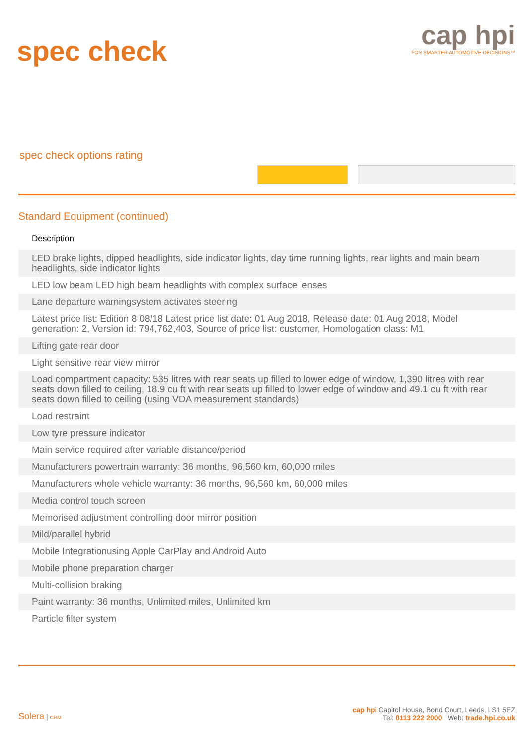spec check
cap hpi
FOR SMARTER AUTOMOTIVE DECISIONS™
spec check options rating
Standard Equipment (continued)
| Description |
| --- |
| LED brake lights, dipped headlights, side indicator lights, day time running lights, rear lights and main beam headlights, side indicator lights |
| LED low beam LED high beam headlights with complex surface lenses |
| Lane departure warningsystem activates steering |
| Latest price list: Edition 8 08/18 Latest price list date: 01 Aug 2018, Release date: 01 Aug 2018, Model generation: 2, Version id: 794,762,403, Source of price list: customer, Homologation class: M1 |
| Lifting gate rear door |
| Light sensitive rear view mirror |
| Load compartment capacity: 535 litres with rear seats up filled to lower edge of window, 1,390 litres with rear seats down filled to ceiling, 18.9 cu ft with rear seats up filled to lower edge of window and 49.1 cu ft with rear seats down filled to ceiling (using VDA measurement standards) |
| Load restraint |
| Low tyre pressure indicator |
| Main service required after variable distance/period |
| Manufacturers powertrain warranty: 36 months, 96,560 km, 60,000 miles |
| Manufacturers whole vehicle warranty: 36 months, 96,560 km, 60,000 miles |
| Media control touch screen |
| Memorised adjustment controlling door mirror position |
| Mild/parallel hybrid |
| Mobile Integrationusing Apple CarPlay and Android Auto |
| Mobile phone preparation charger |
| Multi-collision braking |
| Paint warranty: 36 months, Unlimited miles, Unlimited km |
| Particle filter system |
Solera | CRM
cap hpi Capitol House, Bond Court, Leeds, LS1 5EZ
Tel: 0113 222 2000 Web: trade.hpi.co.uk